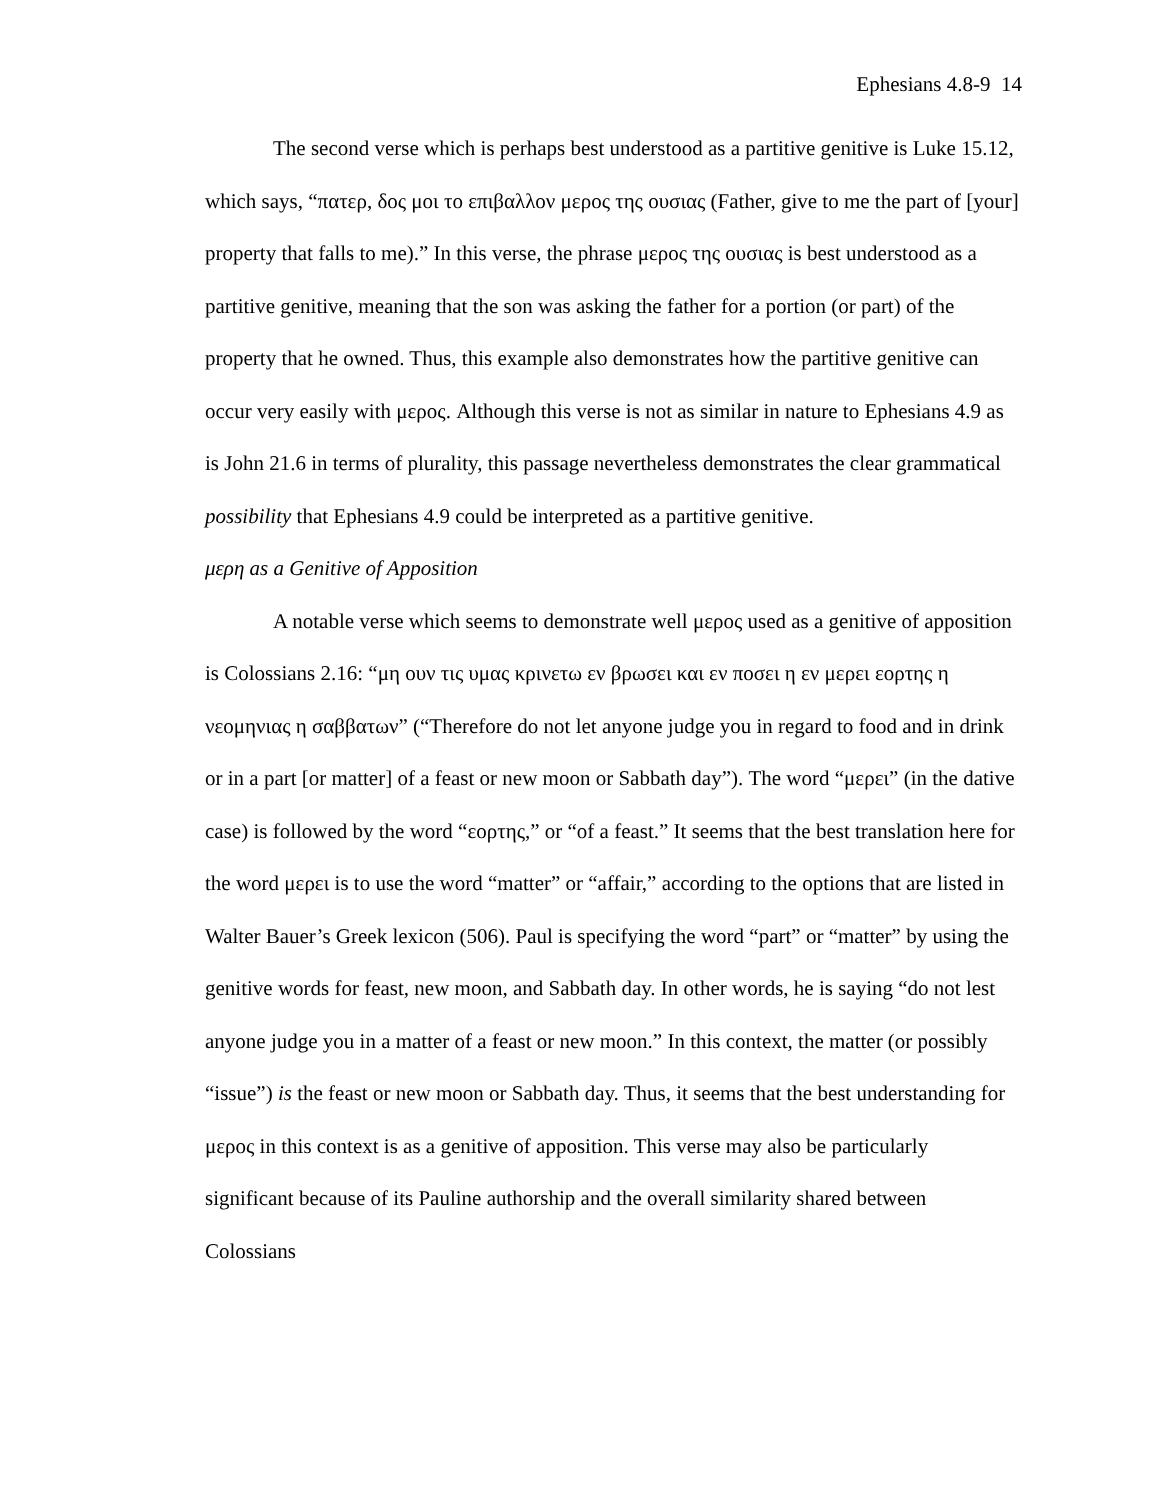Ephesians 4.8-9 14
The second verse which is perhaps best understood as a partitive genitive is Luke 15.12, which says, “πατερ, δος μοι το επιβαλλον μερος της ουσιας (Father, give to me the part of [your] property that falls to me).” In this verse, the phrase μερος της ουσιας is best understood as a partitive genitive, meaning that the son was asking the father for a portion (or part) of the property that he owned. Thus, this example also demonstrates how the partitive genitive can occur very easily with μερος. Although this verse is not as similar in nature to Ephesians 4.9 as is John 21.6 in terms of plurality, this passage nevertheless demonstrates the clear grammatical possibility that Ephesians 4.9 could be interpreted as a partitive genitive.
μερη as a Genitive of Apposition
A notable verse which seems to demonstrate well μερος used as a genitive of apposition is Colossians 2.16: “μη ουν τις υμας κρινετω εν βρωσει και εν ποσει η εν μερει εορτης η νεομηνιας η σαββατων” (“Therefore do not let anyone judge you in regard to food and in drink or in a part [or matter] of a feast or new moon or Sabbath day”). The word “μερει” (in the dative case) is followed by the word “εορτης,” or “of a feast.” It seems that the best translation here for the word μερει is to use the word “matter” or “affair,” according to the options that are listed in Walter Bauer’s Greek lexicon (506). Paul is specifying the word “part” or “matter” by using the genitive words for feast, new moon, and Sabbath day. In other words, he is saying “do not lest anyone judge you in a matter of a feast or new moon.” In this context, the matter (or possibly “issue”) is the feast or new moon or Sabbath day. Thus, it seems that the best understanding for μερος in this context is as a genitive of apposition. This verse may also be particularly significant because of its Pauline authorship and the overall similarity shared between Colossians